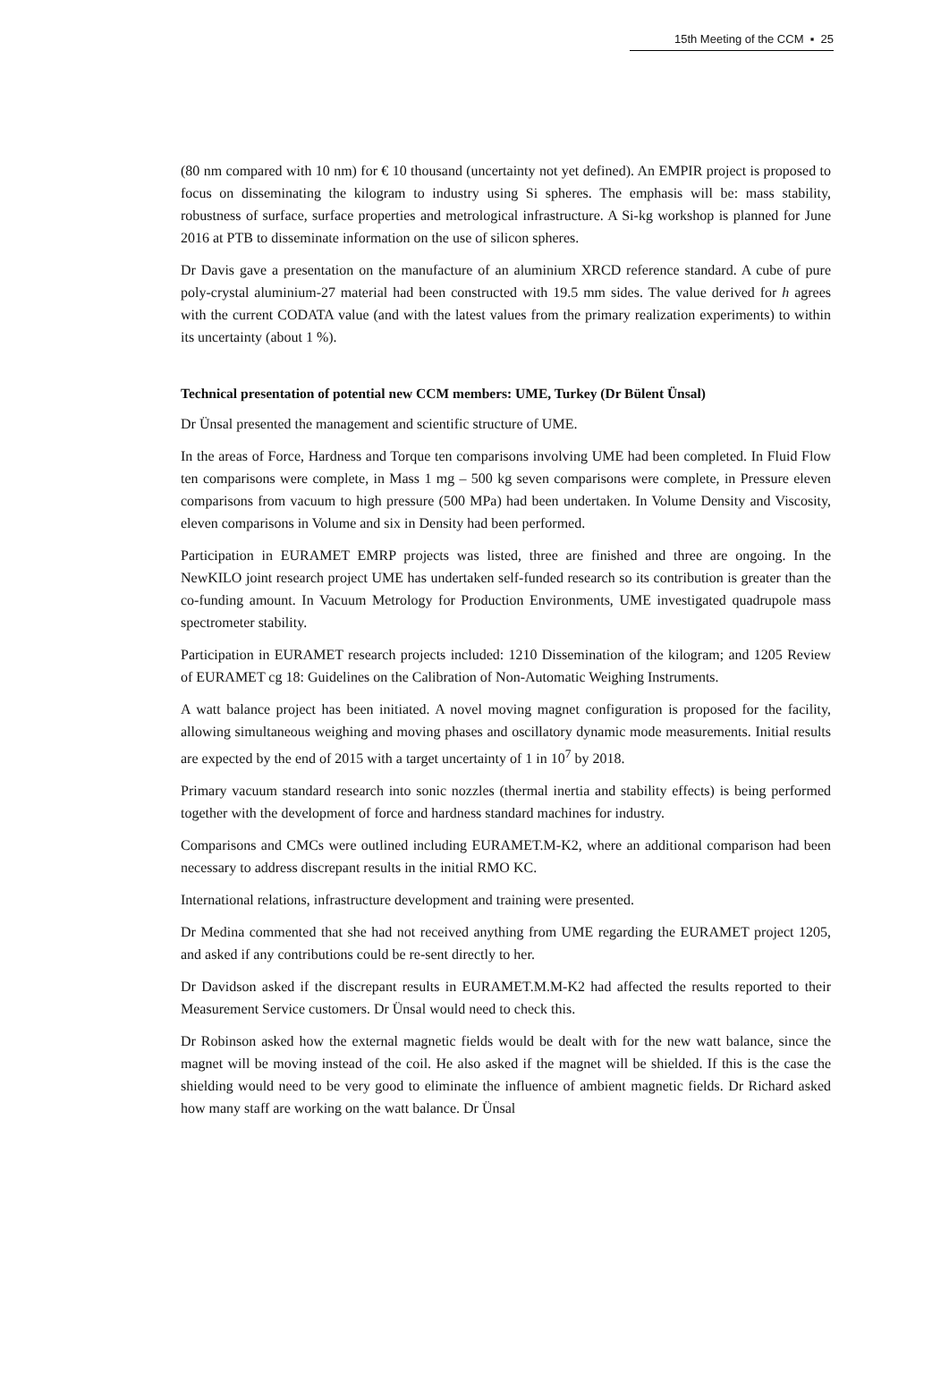15th Meeting of the CCM ▪ 25
(80 nm compared with 10 nm) for € 10 thousand (uncertainty not yet defined). An EMPIR project is proposed to focus on disseminating the kilogram to industry using Si spheres. The emphasis will be: mass stability, robustness of surface, surface properties and metrological infrastructure. A Si-kg workshop is planned for June 2016 at PTB to disseminate information on the use of silicon spheres.
Dr Davis gave a presentation on the manufacture of an aluminium XRCD reference standard. A cube of pure poly-crystal aluminium-27 material had been constructed with 19.5 mm sides. The value derived for h agrees with the current CODATA value (and with the latest values from the primary realization experiments) to within its uncertainty (about 1 %).
Technical presentation of potential new CCM members: UME, Turkey (Dr Bülent Ünsal)
Dr Ünsal presented the management and scientific structure of UME.
In the areas of Force, Hardness and Torque ten comparisons involving UME had been completed. In Fluid Flow ten comparisons were complete, in Mass 1 mg – 500 kg seven comparisons were complete, in Pressure eleven comparisons from vacuum to high pressure (500 MPa) had been undertaken. In Volume Density and Viscosity, eleven comparisons in Volume and six in Density had been performed.
Participation in EURAMET EMRP projects was listed, three are finished and three are ongoing. In the NewKILO joint research project UME has undertaken self-funded research so its contribution is greater than the co-funding amount. In Vacuum Metrology for Production Environments, UME investigated quadrupole mass spectrometer stability.
Participation in EURAMET research projects included: 1210 Dissemination of the kilogram; and 1205 Review of EURAMET cg 18: Guidelines on the Calibration of Non-Automatic Weighing Instruments.
A watt balance project has been initiated. A novel moving magnet configuration is proposed for the facility, allowing simultaneous weighing and moving phases and oscillatory dynamic mode measurements. Initial results are expected by the end of 2015 with a target uncertainty of 1 in 10<sup>7</sup> by 2018.
Primary vacuum standard research into sonic nozzles (thermal inertia and stability effects) is being performed together with the development of force and hardness standard machines for industry.
Comparisons and CMCs were outlined including EURAMET.M-K2, where an additional comparison had been necessary to address discrepant results in the initial RMO KC.
International relations, infrastructure development and training were presented.
Dr Medina commented that she had not received anything from UME regarding the EURAMET project 1205, and asked if any contributions could be re-sent directly to her.
Dr Davidson asked if the discrepant results in EURAMET.M.M-K2 had affected the results reported to their Measurement Service customers. Dr Ünsal would need to check this.
Dr Robinson asked how the external magnetic fields would be dealt with for the new watt balance, since the magnet will be moving instead of the coil. He also asked if the magnet will be shielded. If this is the case the shielding would need to be very good to eliminate the influence of ambient magnetic fields. Dr Richard asked how many staff are working on the watt balance. Dr Ünsal